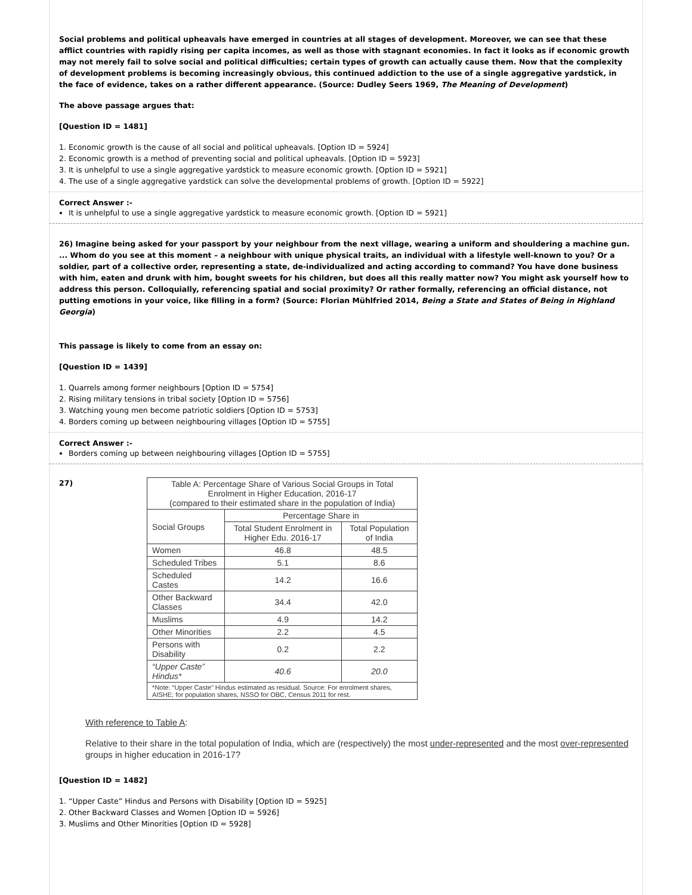Social problems and political upheavals have emerged in countries at all stages of development. Moreover, we can see that these afflict countries with rapidly rising per capita incomes, as well as those with stagnant economies. In fact it looks as if economic growth may not merely fail to solve social and political difficulties; certain types of growth can actually cause them. Now that the complexity of development problems is becoming increasingly obvious, this continued addiction to the use of a single aggregative yardstick, in the face of evidence, takes on a rather different appearance. (Source: Dudley Seers 1969, The Meaning of Development)
The above passage argues that:
[Question ID = 1481]
1. Economic growth is the cause of all social and political upheavals. [Option ID = 5924]
2. Economic growth is a method of preventing social and political upheavals. [Option ID = 5923]
3. It is unhelpful to use a single aggregative yardstick to measure economic growth. [Option ID = 5921]
4. The use of a single aggregative yardstick can solve the developmental problems of growth. [Option ID = 5922]
Correct Answer :-
It is unhelpful to use a single aggregative yardstick to measure economic growth. [Option ID = 5921]
26) Imagine being asked for your passport by your neighbour from the next village, wearing a uniform and shouldering a machine gun. ... Whom do you see at this moment – a neighbour with unique physical traits, an individual with a lifestyle well-known to you? Or a soldier, part of a collective order, representing a state, de-individualized and acting according to command? You have done business with him, eaten and drunk with him, bought sweets for his children, but does all this really matter now? You might ask yourself how to address this person. Colloquially, referencing spatial and social proximity? Or rather formally, referencing an official distance, not putting emotions in your voice, like filling in a form? (Source: Florian Mühlfried 2014, Being a State and States of Being in Highland Georgia)
This passage is likely to come from an essay on:
[Question ID = 1439]
1. Quarrels among former neighbours [Option ID = 5754]
2. Rising military tensions in tribal society [Option ID = 5756]
3. Watching young men become patriotic soldiers [Option ID = 5753]
4. Borders coming up between neighbouring villages [Option ID = 5755]
Correct Answer :-
Borders coming up between neighbouring villages [Option ID = 5755]
27)
| Table A: Percentage Share of Various Social Groups in Total Enrolment in Higher Education, 2016-17 (compared to their estimated share in the population of India) | | |
| Social Groups | Percentage Share in | |
| | Total Student Enrolment in Higher Edu. 2016-17 | Total Population of India |
| Women | 46.8 | 48.5 |
| Scheduled Tribes | 5.1 | 8.6 |
| Scheduled Castes | 14.2 | 16.6 |
| Other Backward Classes | 34.4 | 42.0 |
| Muslims | 4.9 | 14.2 |
| Other Minorities | 2.2 | 4.5 |
| Persons with Disability | 0.2 | 2.2 |
| “Upper Caste” Hindus* | 40.6 | 20.0 |
| *Note: “Upper Caste” Hindus estimated as residual. Source: For enrolment shares, AISHE; for population shares, NSSO for OBC, Census 2011 for rest. | | |
With reference to Table A:
Relative to their share in the total population of India, which are (respectively) the most under-represented and the most over-represented groups in higher education in 2016-17?
[Question ID = 1482]
1. “Upper Caste” Hindus and Persons with Disability [Option ID = 5925]
2. Other Backward Classes and Women [Option ID = 5926]
3. Muslims and Other Minorities [Option ID = 5928]